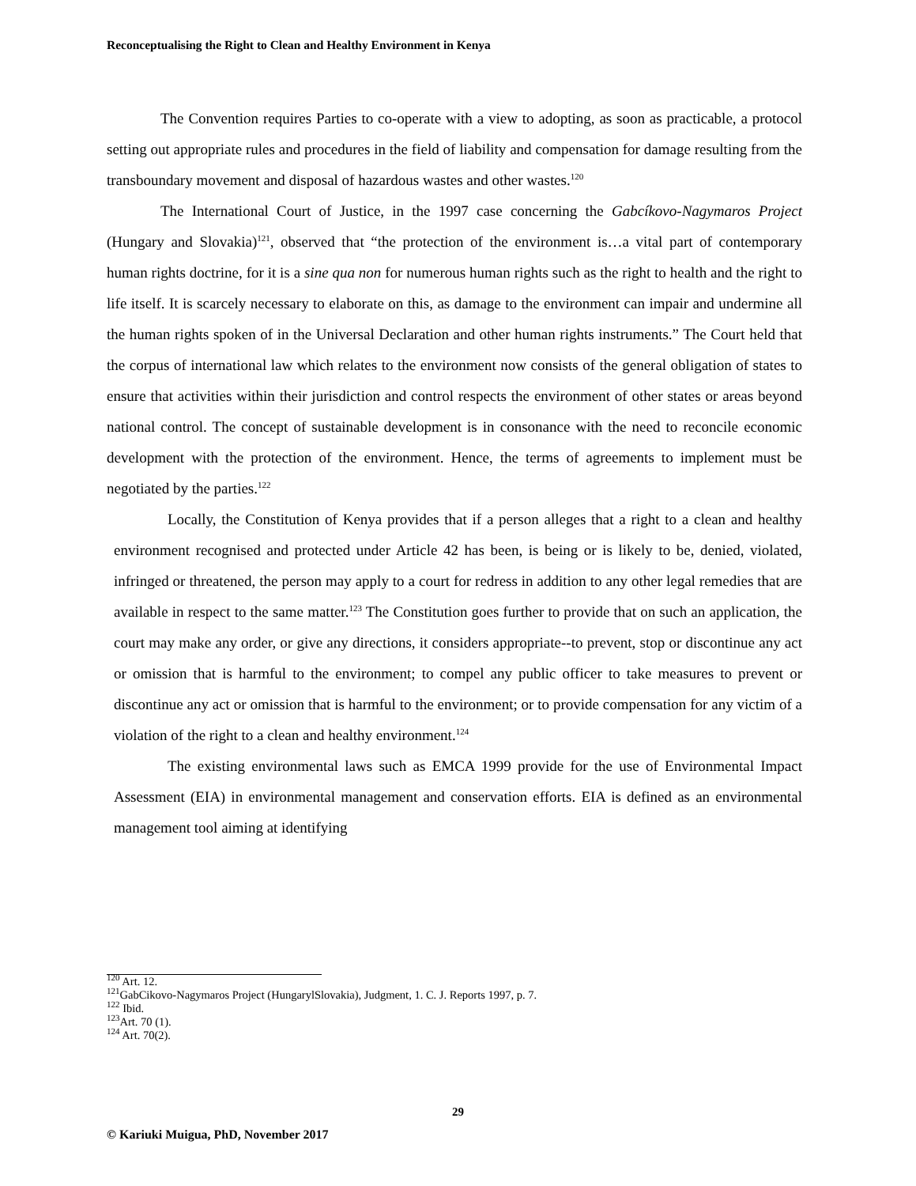Reconceptualising the Right to Clean and Healthy Environment in Kenya
The Convention requires Parties to co-operate with a view to adopting, as soon as practicable, a protocol setting out appropriate rules and procedures in the field of liability and compensation for damage resulting from the transboundary movement and disposal of hazardous wastes and other wastes.<sup>120</sup>
The International Court of Justice, in the 1997 case concerning the Gabcíkovo-Nagymaros Project (Hungary and Slovakia)<sup>121</sup>, observed that “the protection of the environment is…a vital part of contemporary human rights doctrine, for it is a sine qua non for numerous human rights such as the right to health and the right to life itself. It is scarcely necessary to elaborate on this, as damage to the environment can impair and undermine all the human rights spoken of in the Universal Declaration and other human rights instruments.” The Court held that the corpus of international law which relates to the environment now consists of the general obligation of states to ensure that activities within their jurisdiction and control respects the environment of other states or areas beyond national control. The concept of sustainable development is in consonance with the need to reconcile economic development with the protection of the environment. Hence, the terms of agreements to implement must be negotiated by the parties.<sup>122</sup>
Locally, the Constitution of Kenya provides that if a person alleges that a right to a clean and healthy environment recognised and protected under Article 42 has been, is being or is likely to be, denied, violated, infringed or threatened, the person may apply to a court for redress in addition to any other legal remedies that are available in respect to the same matter.<sup>123</sup> The Constitution goes further to provide that on such an application, the court may make any order, or give any directions, it considers appropriate--to prevent, stop or discontinue any act or omission that is harmful to the environment; to compel any public officer to take measures to prevent or discontinue any act or omission that is harmful to the environment; or to provide compensation for any victim of a violation of the right to a clean and healthy environment.<sup>124</sup>
The existing environmental laws such as EMCA 1999 provide for the use of Environmental Impact Assessment (EIA) in environmental management and conservation efforts. EIA is defined as an environmental management tool aiming at identifying
<sup>120</sup> Art. 12.
<sup>121</sup> GabCikovo-Nagymaros Project (HungarylSlovakia), Judgment, 1. C. J. Reports 1997, p. 7.
<sup>122</sup> Ibid.
<sup>123</sup> Art. 70 (1).
<sup>124</sup> Art. 70(2).
29
© Kariuki Muigua, PhD, November 2017